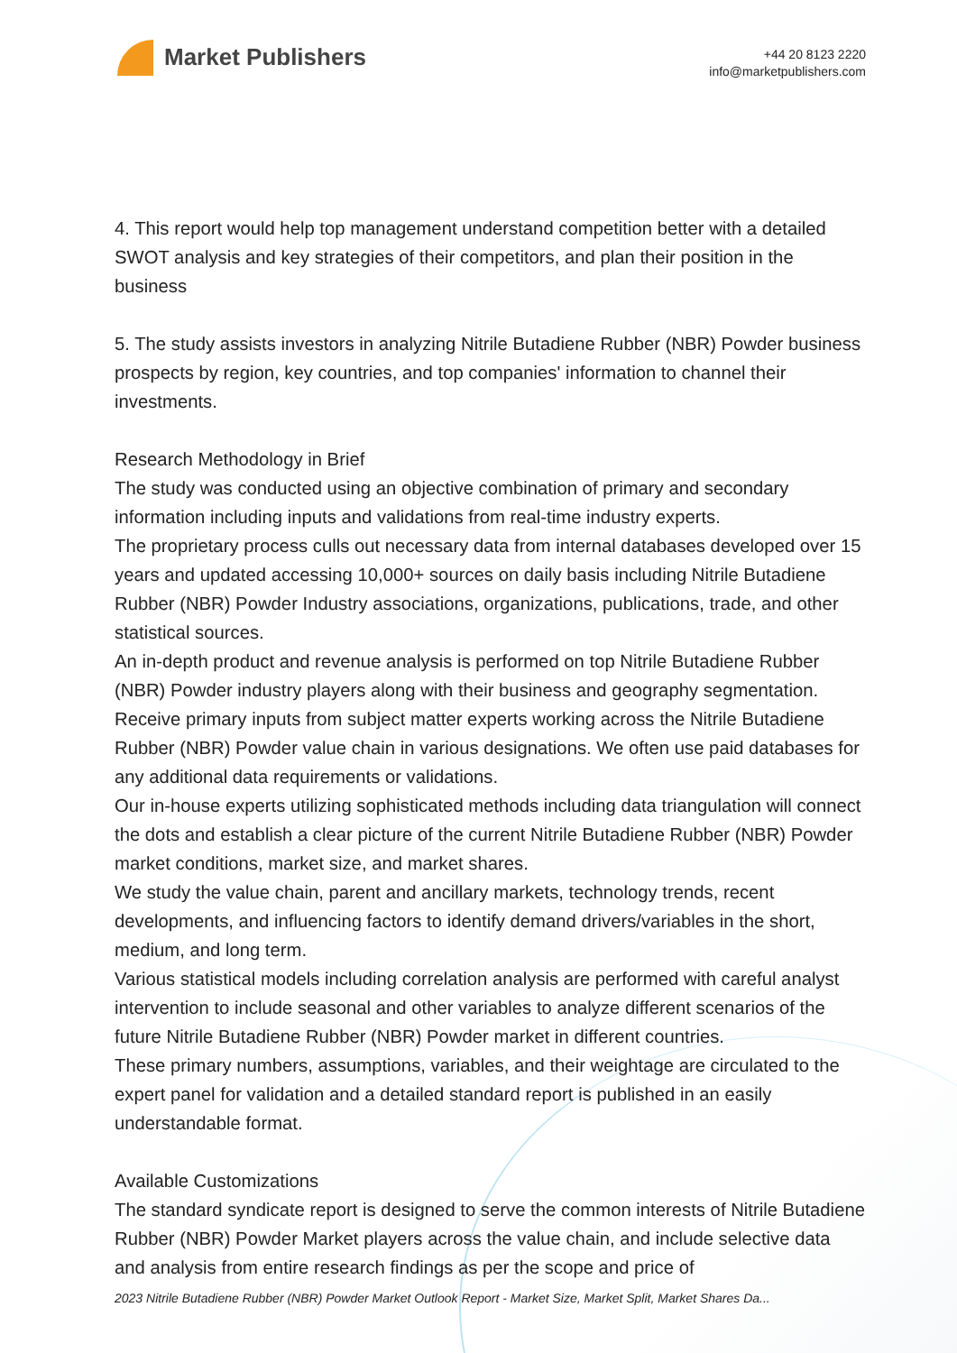Market Publishers
+44 20 8123 2220
info@marketpublishers.com
4. This report would help top management understand competition better with a detailed SWOT analysis and key strategies of their competitors, and plan their position in the business
5. The study assists investors in analyzing Nitrile Butadiene Rubber (NBR) Powder business prospects by region, key countries, and top companies' information to channel their investments.
Research Methodology in Brief
The study was conducted using an objective combination of primary and secondary information including inputs and validations from real-time industry experts.
The proprietary process culls out necessary data from internal databases developed over 15 years and updated accessing 10,000+ sources on daily basis including Nitrile Butadiene Rubber (NBR) Powder Industry associations, organizations, publications, trade, and other statistical sources.
An in-depth product and revenue analysis is performed on top Nitrile Butadiene Rubber (NBR) Powder industry players along with their business and geography segmentation.
Receive primary inputs from subject matter experts working across the Nitrile Butadiene Rubber (NBR) Powder value chain in various designations. We often use paid databases for any additional data requirements or validations.
Our in-house experts utilizing sophisticated methods including data triangulation will connect the dots and establish a clear picture of the current Nitrile Butadiene Rubber (NBR) Powder market conditions, market size, and market shares.
We study the value chain, parent and ancillary markets, technology trends, recent developments, and influencing factors to identify demand drivers/variables in the short, medium, and long term.
Various statistical models including correlation analysis are performed with careful analyst intervention to include seasonal and other variables to analyze different scenarios of the future Nitrile Butadiene Rubber (NBR) Powder market in different countries.
These primary numbers, assumptions, variables, and their weightage are circulated to the expert panel for validation and a detailed standard report is published in an easily understandable format.
Available Customizations
The standard syndicate report is designed to serve the common interests of Nitrile Butadiene Rubber (NBR) Powder Market players across the value chain, and include selective data and analysis from entire research findings as per the scope and price of
2023 Nitrile Butadiene Rubber (NBR) Powder Market Outlook Report - Market Size, Market Split, Market Shares Da...